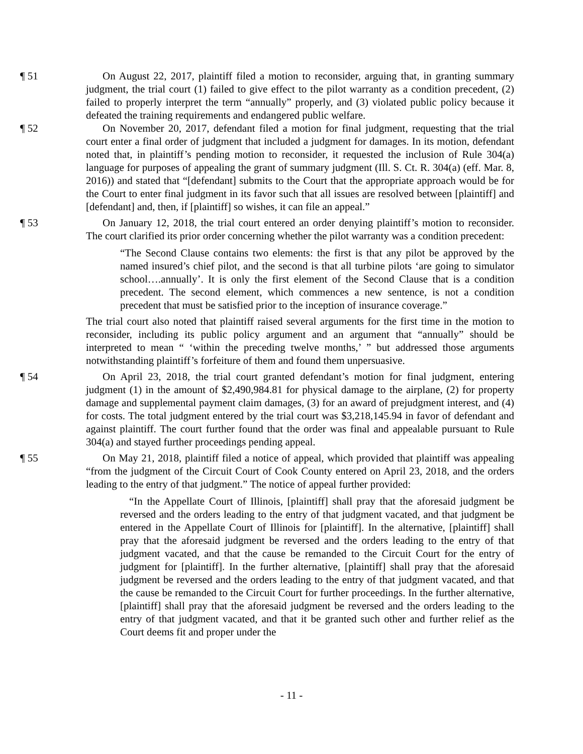¶ 51 On August 22, 2017, plaintiff filed a motion to reconsider, arguing that, in granting summary judgment, the trial court (1) failed to give effect to the pilot warranty as a condition precedent, (2) failed to properly interpret the term “annually” properly, and (3) violated public policy because it defeated the training requirements and endangered public welfare.
¶ 52 On November 20, 2017, defendant filed a motion for final judgment, requesting that the trial court enter a final order of judgment that included a judgment for damages. In its motion, defendant noted that, in plaintiff’s pending motion to reconsider, it requested the inclusion of Rule 304(a) language for purposes of appealing the grant of summary judgment (Ill. S. Ct. R. 304(a) (eff. Mar. 8, 2016)) and stated that “[defendant] submits to the Court that the appropriate approach would be for the Court to enter final judgment in its favor such that all issues are resolved between [plaintiff] and [defendant] and, then, if [plaintiff] so wishes, it can file an appeal.”
¶ 53 On January 12, 2018, the trial court entered an order denying plaintiff’s motion to reconsider. The court clarified its prior order concerning whether the pilot warranty was a condition precedent:
“The Second Clause contains two elements: the first is that any pilot be approved by the named insured’s chief pilot, and the second is that all turbine pilots ‘are going to simulator school….annually’. It is only the first element of the Second Clause that is a condition precedent. The second element, which commences a new sentence, is not a condition precedent that must be satisfied prior to the inception of insurance coverage.”
The trial court also noted that plaintiff raised several arguments for the first time in the motion to reconsider, including its public policy argument and an argument that “annually” should be interpreted to mean “ ‘within the preceding twelve months,’ ” but addressed those arguments notwithstanding plaintiff’s forfeiture of them and found them unpersuasive.
¶ 54 On April 23, 2018, the trial court granted defendant’s motion for final judgment, entering judgment (1) in the amount of $2,490,984.81 for physical damage to the airplane, (2) for property damage and supplemental payment claim damages, (3) for an award of prejudgment interest, and (4) for costs. The total judgment entered by the trial court was $3,218,145.94 in favor of defendant and against plaintiff. The court further found that the order was final and appealable pursuant to Rule 304(a) and stayed further proceedings pending appeal.
¶ 55 On May 21, 2018, plaintiff filed a notice of appeal, which provided that plaintiff was appealing “from the judgment of the Circuit Court of Cook County entered on April 23, 2018, and the orders leading to the entry of that judgment.” The notice of appeal further provided:
“In the Appellate Court of Illinois, [plaintiff] shall pray that the aforesaid judgment be reversed and the orders leading to the entry of that judgment vacated, and that judgment be entered in the Appellate Court of Illinois for [plaintiff]. In the alternative, [plaintiff] shall pray that the aforesaid judgment be reversed and the orders leading to the entry of that judgment vacated, and that the cause be remanded to the Circuit Court for the entry of judgment for [plaintiff]. In the further alternative, [plaintiff] shall pray that the aforesaid judgment be reversed and the orders leading to the entry of that judgment vacated, and that the cause be remanded to the Circuit Court for further proceedings. In the further alternative, [plaintiff] shall pray that the aforesaid judgment be reversed and the orders leading to the entry of that judgment vacated, and that it be granted such other and further relief as the Court deems fit and proper under the
- 11 -